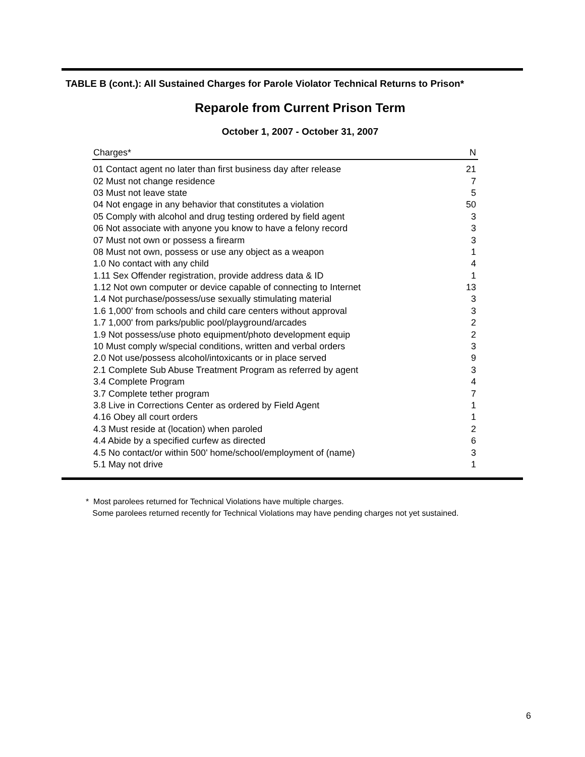TABLE B (cont.): All Sustained Charges for Parole Violator Technical Returns to Prison*
Reparole from Current Prison Term
October 1, 2007 - October 31, 2007
| Charges* | N |
| --- | --- |
| 01 Contact agent no later than first business day after release | 21 |
| 02 Must not change residence | 7 |
| 03 Must not leave state | 5 |
| 04 Not engage in any behavior that constitutes a violation | 50 |
| 05 Comply with alcohol and drug testing ordered by field agent | 3 |
| 06 Not associate with anyone you know to have a felony record | 3 |
| 07 Must not own or possess a firearm | 3 |
| 08 Must not own, possess or use any object as a weapon | 1 |
| 1.0 No contact with any child | 4 |
| 1.11 Sex Offender registration, provide address data & ID | 1 |
| 1.12 Not own computer or device capable of connecting to Internet | 13 |
| 1.4 Not purchase/possess/use sexually stimulating material | 3 |
| 1.6 1,000' from schools and child care centers without approval | 3 |
| 1.7 1,000' from parks/public pool/playground/arcades | 2 |
| 1.9 Not possess/use photo equipment/photo development equip | 2 |
| 10 Must comply w/special conditions, written and verbal orders | 3 |
| 2.0 Not use/possess alcohol/intoxicants or in place served | 9 |
| 2.1 Complete Sub Abuse Treatment Program as referred by agent | 3 |
| 3.4 Complete Program | 4 |
| 3.7 Complete tether program | 7 |
| 3.8 Live in Corrections Center as ordered by Field Agent | 1 |
| 4.16 Obey all court orders | 1 |
| 4.3 Must reside at (location) when paroled | 2 |
| 4.4 Abide by a specified curfew as directed | 6 |
| 4.5 No contact/or within 500' home/school/employment of (name) | 3 |
| 5.1 May not drive | 1 |
* Most parolees returned for Technical Violations have multiple charges.
Some parolees returned recently for Technical Violations may have pending charges not yet sustained.
6